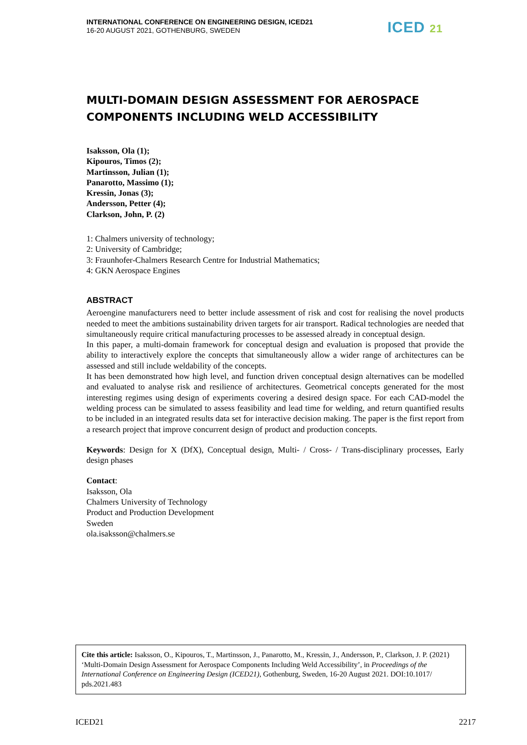INTERNATIONAL CONFERENCE ON ENGINEERING DESIGN, ICED21
16-20 AUGUST 2021, GOTHENBURG, SWEDEN
ICED 21
MULTI-DOMAIN DESIGN ASSESSMENT FOR AEROSPACE COMPONENTS INCLUDING WELD ACCESSIBILITY
Isaksson, Ola (1);
Kipouros, Timos (2);
Martinsson, Julian (1);
Panarotto, Massimo (1);
Kressin, Jonas (3);
Andersson, Petter (4);
Clarkson, John, P. (2)
1: Chalmers university of technology;
2: University of Cambridge;
3: Fraunhofer-Chalmers Research Centre for Industrial Mathematics;
4: GKN Aerospace Engines
ABSTRACT
Aeroengine manufacturers need to better include assessment of risk and cost for realising the novel products needed to meet the ambitions sustainability driven targets for air transport. Radical technologies are needed that simultaneously require critical manufacturing processes to be assessed already in conceptual design.
In this paper, a multi-domain framework for conceptual design and evaluation is proposed that provide the ability to interactively explore the concepts that simultaneously allow a wider range of architectures can be assessed and still include weldability of the concepts.
It has been demonstrated how high level, and function driven conceptual design alternatives can be modelled and evaluated to analyse risk and resilience of architectures. Geometrical concepts generated for the most interesting regimes using design of experiments covering a desired design space. For each CAD-model the welding process can be simulated to assess feasibility and lead time for welding, and return quantified results to be included in an integrated results data set for interactive decision making. The paper is the first report from a research project that improve concurrent design of product and production concepts.
Keywords: Design for X (DfX), Conceptual design, Multi- / Cross- / Trans-disciplinary processes, Early design phases
Contact:
Isaksson, Ola
Chalmers University of Technology
Product and Production Development
Sweden
ola.isaksson@chalmers.se
Cite this article: Isaksson, O., Kipouros, T., Martinsson, J., Panarotto, M., Kressin, J., Andersson, P., Clarkson, J. P. (2021) ‘Multi-Domain Design Assessment for Aerospace Components Including Weld Accessibility’, in Proceedings of the International Conference on Engineering Design (ICED21), Gothenburg, Sweden, 16-20 August 2021. DOI:10.1017/ pds.2021.483
ICED21 2217